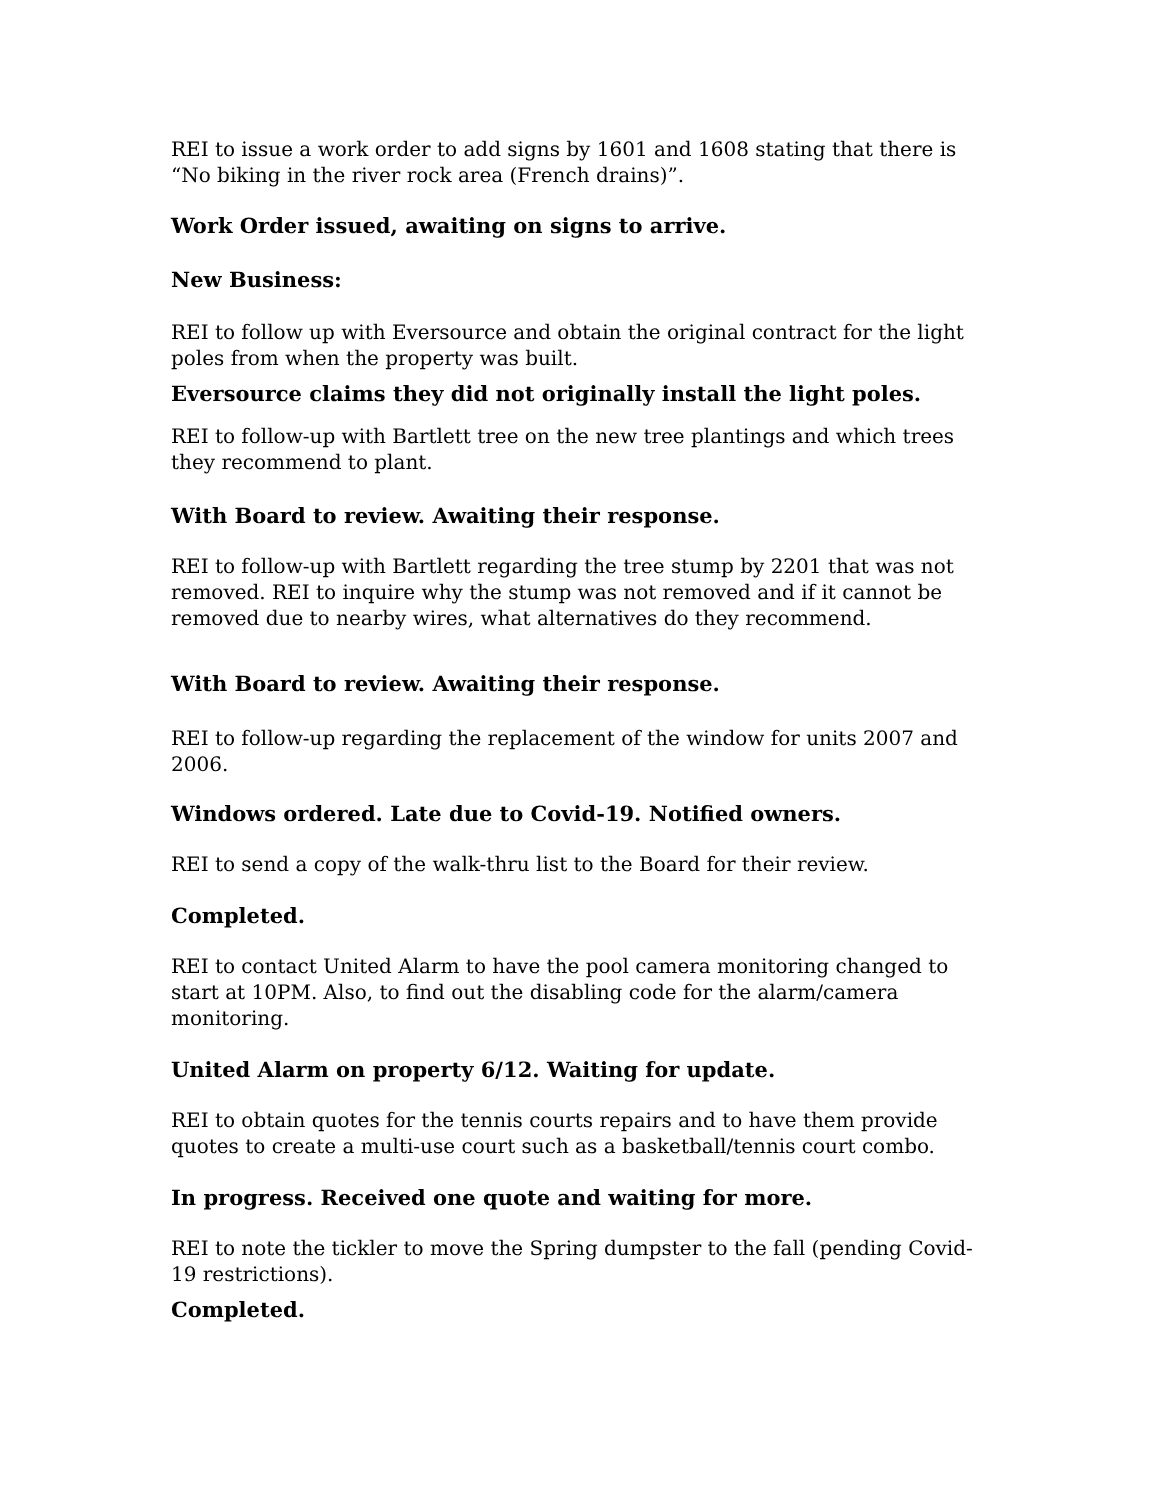REI to issue a work order to add signs by 1601 and 1608 stating that there is “No biking in the river rock area (French drains)”.
Work Order issued, awaiting on signs to arrive.
New Business:
REI to follow up with Eversource and obtain the original contract for the light poles from when the property was built.
Eversource claims they did not originally install the light poles.
REI to follow-up with Bartlett tree on the new tree plantings and which trees they recommend to plant.
With Board to review. Awaiting their response.
REI to follow-up with Bartlett regarding the tree stump by 2201 that was not removed. REI to inquire why the stump was not removed and if it cannot be removed due to nearby wires, what alternatives do they recommend.
With Board to review. Awaiting their response.
REI to follow-up regarding the replacement of the window for units 2007 and 2006.
Windows ordered. Late due to Covid-19. Notified owners.
REI to send a copy of the walk-thru list to the Board for their review.
Completed.
REI to contact United Alarm to have the pool camera monitoring changed to start at 10PM. Also, to find out the disabling code for the alarm/camera monitoring.
United Alarm on property 6/12. Waiting for update.
REI to obtain quotes for the tennis courts repairs and to have them provide quotes to create a multi-use court such as a basketball/tennis court combo.
In progress. Received one quote and waiting for more.
REI to note the tickler to move the Spring dumpster to the fall (pending Covid-19 restrictions).
Completed.